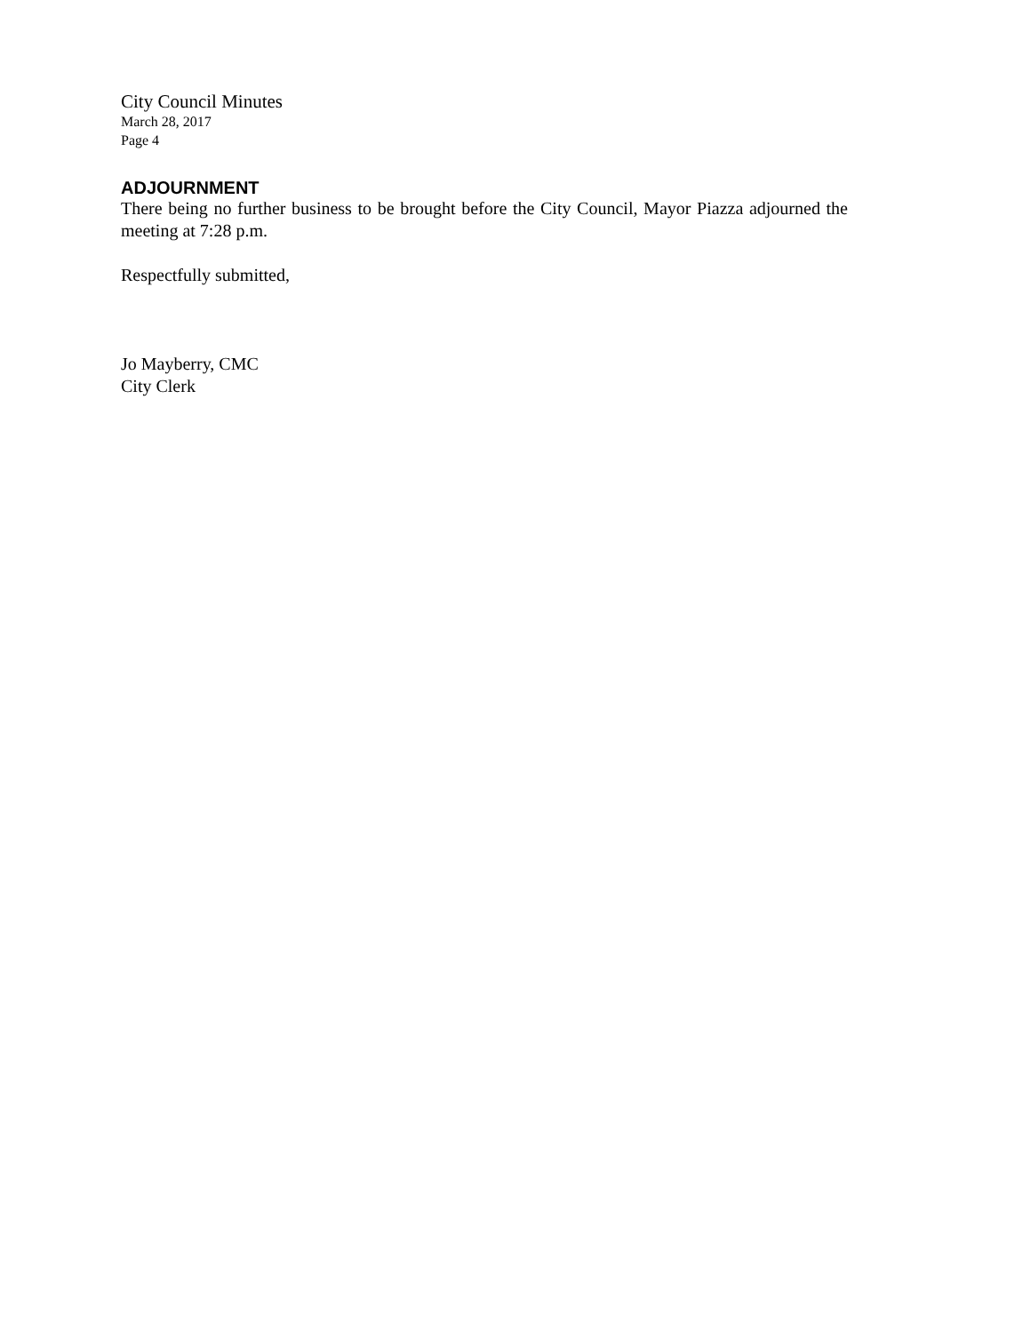City Council Minutes
March 28, 2017
Page 4
ADJOURNMENT
There being no further business to be brought before the City Council, Mayor Piazza adjourned the meeting at 7:28 p.m.
Respectfully submitted,
Jo Mayberry, CMC
City Clerk